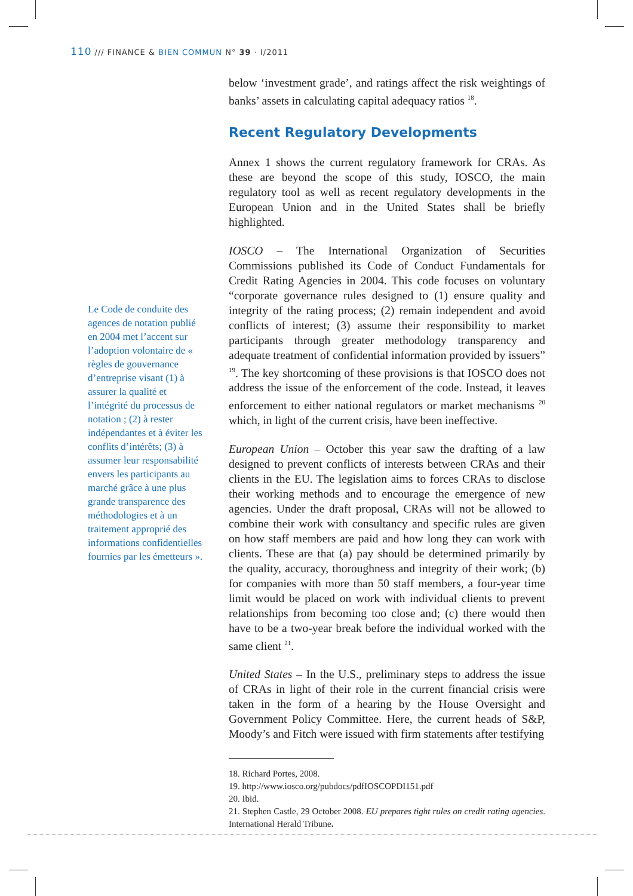110 /// FINANCE & BIEN COMMUN N° 39 · I/2011
Le Code de conduite des agences de notation publié en 2004 met l’accent sur l’adoption volontaire de « règles de gouvernance d’entreprise visant (1) à assurer la qualité et l’intégrité du processus de notation ; (2) à rester indépendantes et à éviter les conflits d’intérêts; (3) à assumer leur responsabilité envers les participants au marché grâce à une plus grande transparence des méthodologies et à un traitement approprié des informations confidentielles fournies par les émetteurs ».
below ‘investment grade’, and ratings affect the risk weightings of banks’ assets in calculating capital adequacy ratios <sup>18</sup>.
Recent Regulatory Developments
Annex 1 shows the current regulatory framework for CRAs. As these are beyond the scope of this study, IOSCO, the main regulatory tool as well as recent regulatory developments in the European Union and in the United States shall be briefly highlighted.
IOSCO – The International Organization of Securities Commissions published its Code of Conduct Fundamentals for Credit Rating Agencies in 2004. This code focuses on voluntary “corporate governance rules designed to (1) ensure quality and integrity of the rating process; (2) remain independent and avoid conflicts of interest; (3) assume their responsibility to market participants through greater methodology transparency and adequate treatment of confidential information provided by issuers” <sup>19</sup>. The key shortcoming of these provisions is that IOSCO does not address the issue of the enforcement of the code. Instead, it leaves enforcement to either national regulators or market mechanisms <sup>20</sup> which, in light of the current crisis, have been ineffective.
European Union – October this year saw the drafting of a law designed to prevent conflicts of interests between CRAs and their clients in the EU. The legislation aims to forces CRAs to disclose their working methods and to encourage the emergence of new agencies. Under the draft proposal, CRAs will not be allowed to combine their work with consultancy and specific rules are given on how staff members are paid and how long they can work with clients. These are that (a) pay should be determined primarily by the quality, accuracy, thoroughness and integrity of their work; (b) for companies with more than 50 staff members, a four-year time limit would be placed on work with individual clients to prevent relationships from becoming too close and; (c) there would then have to be a two-year break before the individual worked with the same client <sup>21</sup>.
United States – In the U.S., preliminary steps to address the issue of CRAs in light of their role in the current financial crisis were taken in the form of a hearing by the House Oversight and Government Policy Committee. Here, the current heads of S&P, Moody’s and Fitch were issued with firm statements after testifying
18. Richard Portes, 2008.
19. http://www.iosco.org/pubdocs/pdfIOSCOPDI151.pdf
20. Ibid.
21. Stephen Castle, 29 October 2008. EU prepares tight rules on credit rating agencies. International Herald Tribune.